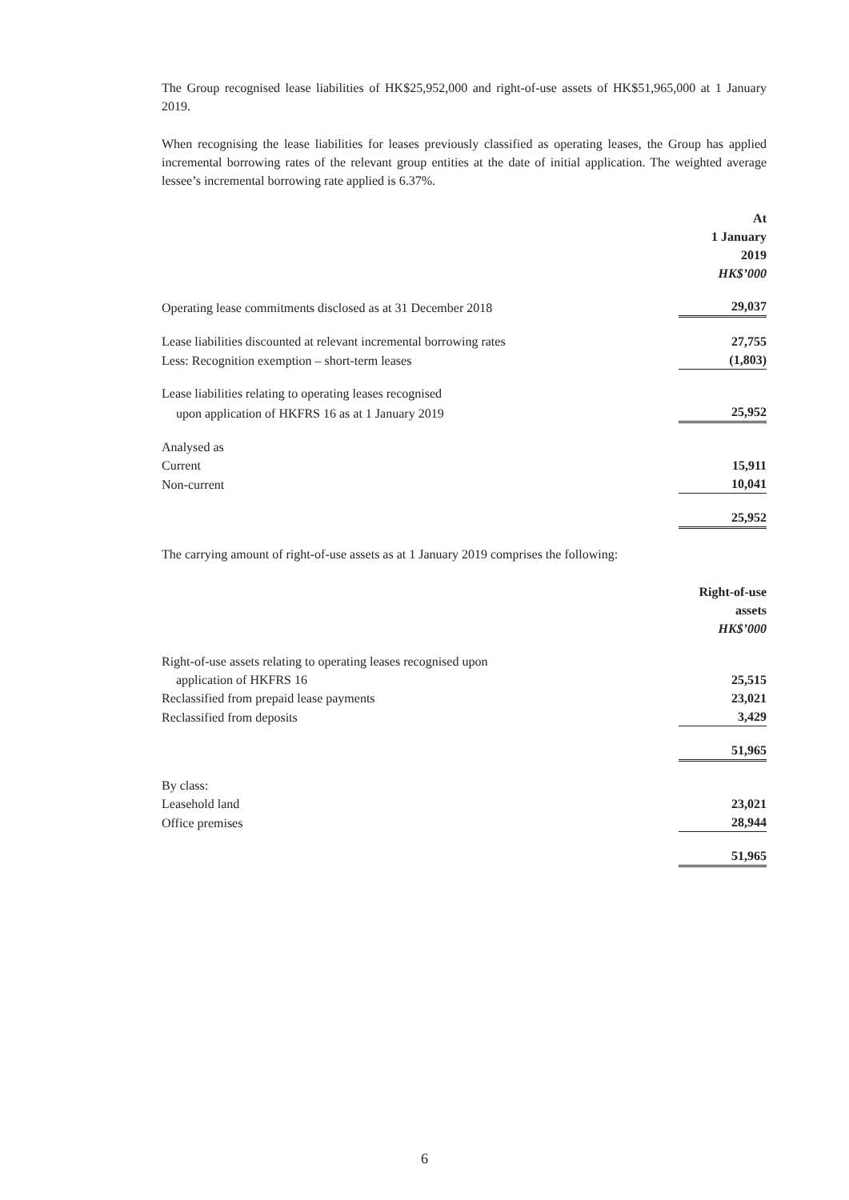The Group recognised lease liabilities of HK$25,952,000 and right-of-use assets of HK$51,965,000 at 1 January 2019.
When recognising the lease liabilities for leases previously classified as operating leases, the Group has applied incremental borrowing rates of the relevant group entities at the date of initial application. The weighted average lessee’s incremental borrowing rate applied is 6.37%.
| | At 1 January 2019 HK$’000 |
| Operating lease commitments disclosed as at 31 December 2018 | 29,037 |
| Lease liabilities discounted at relevant incremental borrowing rates | 27,755 |
| Less: Recognition exemption – short-term leases | (1,803) |
| Lease liabilities relating to operating leases recognised | |
| upon application of HKFRS 16 as at 1 January 2019 | 25,952 |
| Analysed as | |
| Current | 15,911 |
| Non-current | 10,041 |
| | 25,952 |
The carrying amount of right-of-use assets as at 1 January 2019 comprises the following:
| | Right-of-use assets HK$’000 |
| Right-of-use assets relating to operating leases recognised upon | |
| application of HKFRS 16 | 25,515 |
| Reclassified from prepaid lease payments | 23,021 |
| Reclassified from deposits | 3,429 |
| | 51,965 |
| By class: | |
| Leasehold land | 23,021 |
| Office premises | 28,944 |
| | 51,965 |
6